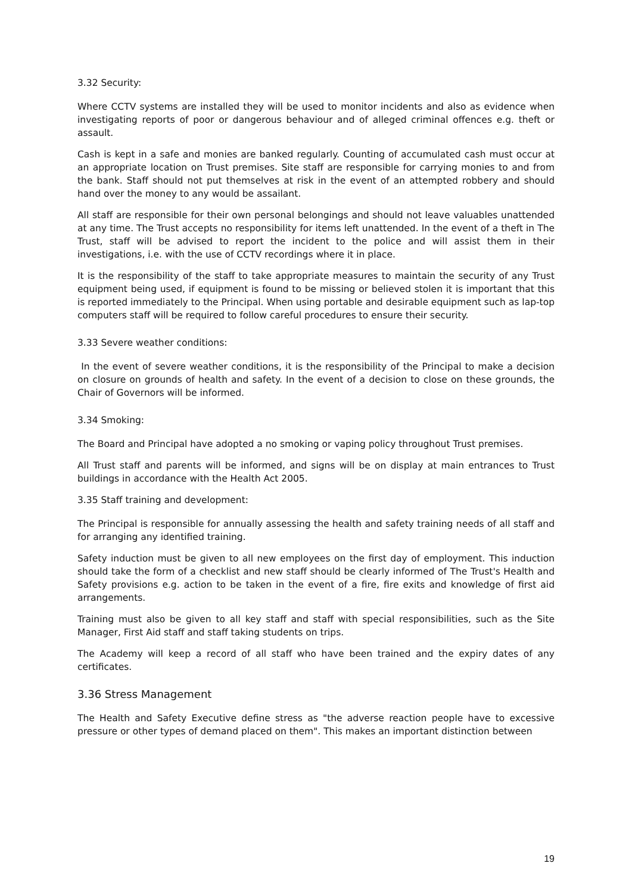3.32 Security:
Where CCTV systems are installed they will be used to monitor incidents and also as evidence when investigating reports of poor or dangerous behaviour and of alleged criminal offences e.g. theft or assault.
Cash is kept in a safe and monies are banked regularly. Counting of accumulated cash must occur at an appropriate location on Trust premises. Site staff are responsible for carrying monies to and from the bank. Staff should not put themselves at risk in the event of an attempted robbery and should hand over the money to any would be assailant.
All staff are responsible for their own personal belongings and should not leave valuables unattended at any time. The Trust accepts no responsibility for items left unattended. In the event of a theft in The Trust, staff will be advised to report the incident to the police and will assist them in their investigations, i.e. with the use of CCTV recordings where it in place.
It is the responsibility of the staff to take appropriate measures to maintain the security of any Trust equipment being used, if equipment is found to be missing or believed stolen it is important that this is reported immediately to the Principal. When using portable and desirable equipment such as lap-top computers staff will be required to follow careful procedures to ensure their security.
3.33 Severe weather conditions:
In the event of severe weather conditions, it is the responsibility of the Principal to make a decision on closure on grounds of health and safety. In the event of a decision to close on these grounds, the Chair of Governors will be informed.
3.34 Smoking:
The Board and Principal have adopted a no smoking or vaping policy throughout Trust premises.
All Trust staff and parents will be informed, and signs will be on display at main entrances to Trust buildings in accordance with the Health Act 2005.
3.35 Staff training and development:
The Principal is responsible for annually assessing the health and safety training needs of all staff and for arranging any identified training.
Safety induction must be given to all new employees on the first day of employment. This induction should take the form of a checklist and new staff should be clearly informed of The Trust's Health and Safety provisions e.g. action to be taken in the event of a fire, fire exits and knowledge of first aid arrangements.
Training must also be given to all key staff and staff with special responsibilities, such as the Site Manager, First Aid staff and staff taking students on trips.
The Academy will keep a record of all staff who have been trained and the expiry dates of any certificates.
3.36 Stress Management
The Health and Safety Executive define stress as "the adverse reaction people have to excessive pressure or other types of demand placed on them". This makes an important distinction between
19